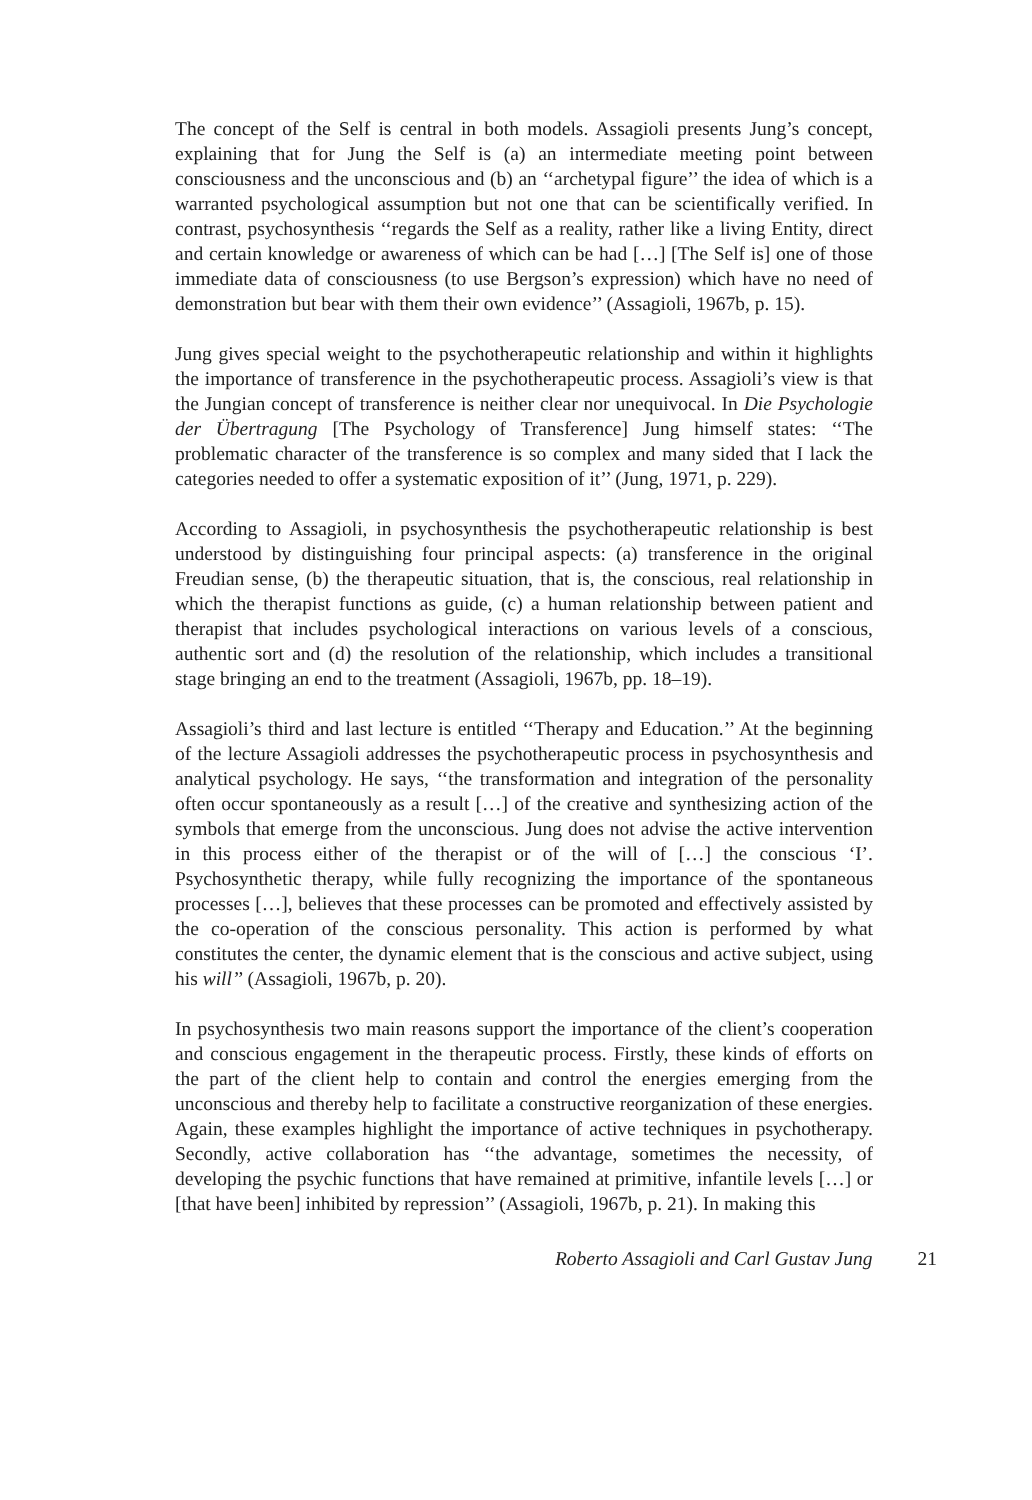The concept of the Self is central in both models. Assagioli presents Jung’s concept, explaining that for Jung the Self is (a) an intermediate meeting point between consciousness and the unconscious and (b) an ‘‘archetypal figure’’ the idea of which is a warranted psychological assumption but not one that can be scientifically verified. In contrast, psychosynthesis ‘‘regards the Self as a reality, rather like a living Entity, direct and certain knowledge or awareness of which can be had […] [The Self is] one of those immediate data of consciousness (to use Bergson’s expression) which have no need of demonstration but bear with them their own evidence’’ (Assagioli, 1967b, p. 15).
Jung gives special weight to the psychotherapeutic relationship and within it highlights the importance of transference in the psychotherapeutic process. Assagioli’s view is that the Jungian concept of transference is neither clear nor unequivocal. In Die Psychologie der Übertragung [The Psychology of Transference] Jung himself states: ‘‘The problematic character of the transference is so complex and many sided that I lack the categories needed to offer a systematic exposition of it’’ (Jung, 1971, p. 229).
According to Assagioli, in psychosynthesis the psychotherapeutic relationship is best understood by distinguishing four principal aspects: (a) transference in the original Freudian sense, (b) the therapeutic situation, that is, the conscious, real relationship in which the therapist functions as guide, (c) a human relationship between patient and therapist that includes psychological interactions on various levels of a conscious, authentic sort and (d) the resolution of the relationship, which includes a transitional stage bringing an end to the treatment (Assagioli, 1967b, pp. 18–19).
Assagioli’s third and last lecture is entitled ‘‘Therapy and Education.’’ At the beginning of the lecture Assagioli addresses the psychotherapeutic process in psychosynthesis and analytical psychology. He says, ‘‘the transformation and integration of the personality often occur spontaneously as a result […] of the creative and synthesizing action of the symbols that emerge from the unconscious. Jung does not advise the active intervention in this process either of the therapist or of the will of […] the conscious ‘I’. Psychosynthetic therapy, while fully recognizing the importance of the spontaneous processes […], believes that these processes can be promoted and effectively assisted by the co-operation of the conscious personality. This action is performed by what constitutes the center, the dynamic element that is the conscious and active subject, using his will’’ (Assagioli, 1967b, p. 20).
In psychosynthesis two main reasons support the importance of the client’s cooperation and conscious engagement in the therapeutic process. Firstly, these kinds of efforts on the part of the client help to contain and control the energies emerging from the unconscious and thereby help to facilitate a constructive reorganization of these energies. Again, these examples highlight the importance of active techniques in psychotherapy. Secondly, active collaboration has ‘‘the advantage, sometimes the necessity, of developing the psychic functions that have remained at primitive, infantile levels […] or [that have been] inhibited by repression’’ (Assagioli, 1967b, p. 21). In making this
Roberto Assagioli and Carl Gustav Jung 21